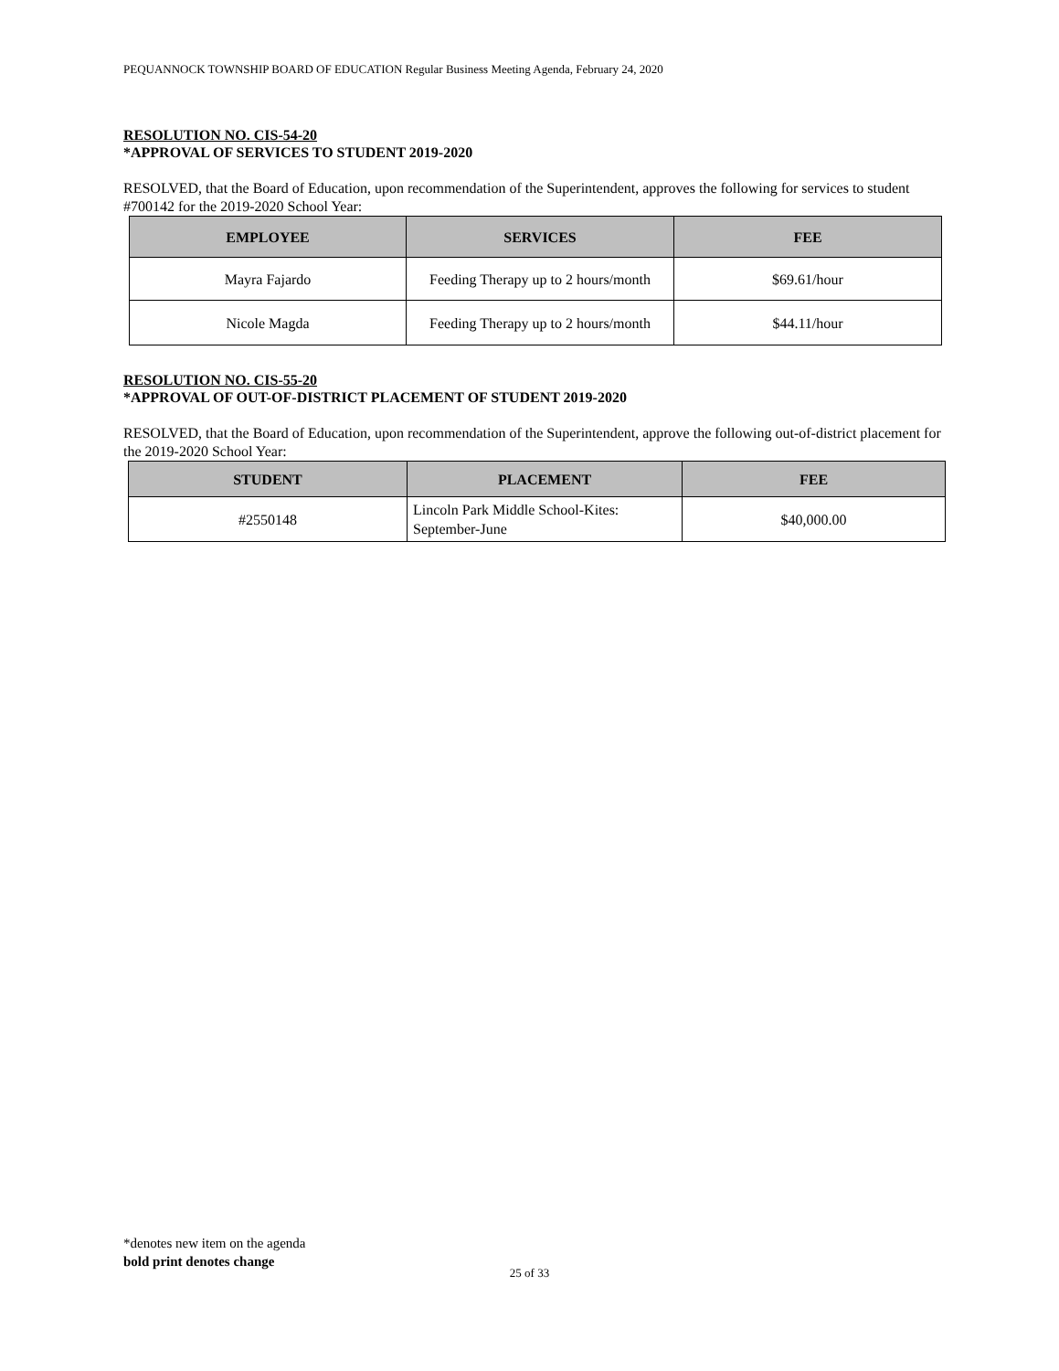PEQUANNOCK TOWNSHIP BOARD OF EDUCATION Regular Business Meeting Agenda, February 24, 2020
RESOLUTION NO. CIS-54-20
*APPROVAL OF SERVICES TO STUDENT 2019-2020
RESOLVED, that the Board of Education, upon recommendation of the Superintendent, approves the following for services to student #700142 for the 2019-2020 School Year:
| EMPLOYEE | SERVICES | FEE |
| --- | --- | --- |
| Mayra Fajardo | Feeding Therapy up to 2 hours/month | $69.61/hour |
| Nicole Magda | Feeding Therapy up to 2 hours/month | $44.11/hour |
RESOLUTION NO. CIS-55-20
*APPROVAL OF OUT-OF-DISTRICT PLACEMENT OF STUDENT 2019-2020
RESOLVED, that the Board of Education, upon recommendation of the Superintendent, approve the following out-of-district placement for the 2019-2020 School Year:
| STUDENT | PLACEMENT | FEE |
| --- | --- | --- |
| #2550148 | Lincoln Park Middle School-Kites: September-June | $40,000.00 |
*denotes new item on the agenda
bold print denotes change
25 of 33